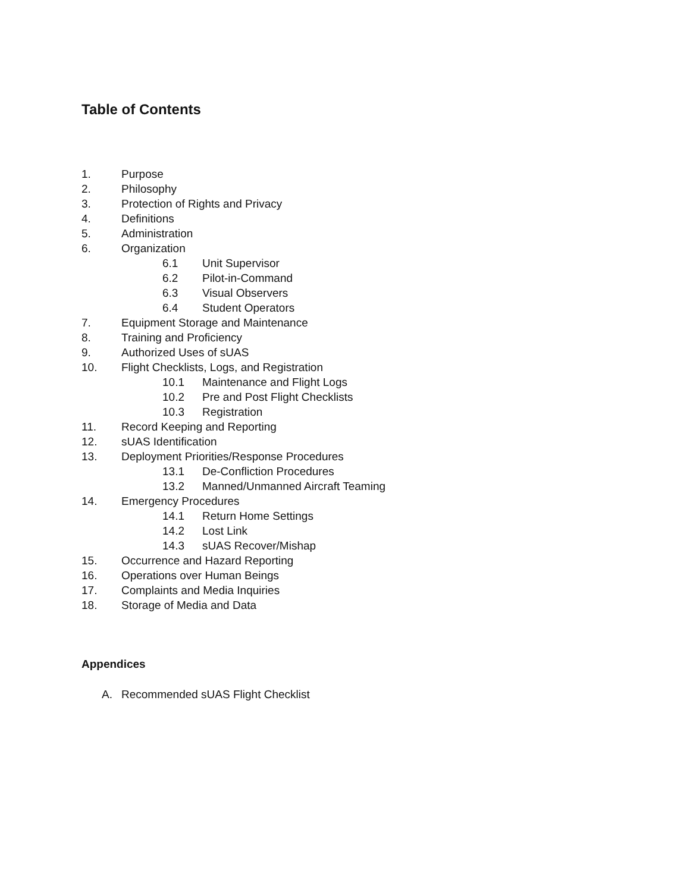Table of Contents
1. Purpose
2. Philosophy
3. Protection of Rights and Privacy
4. Definitions
5. Administration
6. Organization
6.1 Unit Supervisor
6.2 Pilot-in-Command
6.3 Visual Observers
6.4 Student Operators
7. Equipment Storage and Maintenance
8. Training and Proficiency
9. Authorized Uses of sUAS
10. Flight Checklists, Logs, and Registration
10.1 Maintenance and Flight Logs
10.2 Pre and Post Flight Checklists
10.3 Registration
11. Record Keeping and Reporting
12. sUAS Identification
13. Deployment Priorities/Response Procedures
13.1 De-Confliction Procedures
13.2 Manned/Unmanned Aircraft Teaming
14. Emergency Procedures
14.1 Return Home Settings
14.2 Lost Link
14.3 sUAS Recover/Mishap
15. Occurrence and Hazard Reporting
16. Operations over Human Beings
17. Complaints and Media Inquiries
18. Storage of Media and Data
Appendices
A. Recommended sUAS Flight Checklist